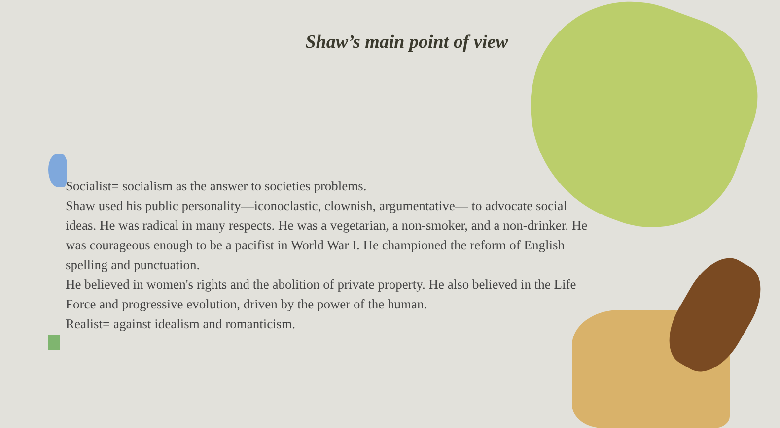Shaw’s main point of view
Socialist= socialism as the answer to societies problems.
Shaw used his public personality—iconoclastic, clownish, argumentative— to advocate social ideas. He was radical in many respects. He was a vegetarian, a non-smoker, and a non-drinker. He was courageous enough to be a pacifist in World War I. He championed the reform of English spelling and punctuation.
He believed in women's rights and the abolition of private property. He also believed in the Life Force and progressive evolution, driven by the power of the human.
Realist= against idealism and romanticism.